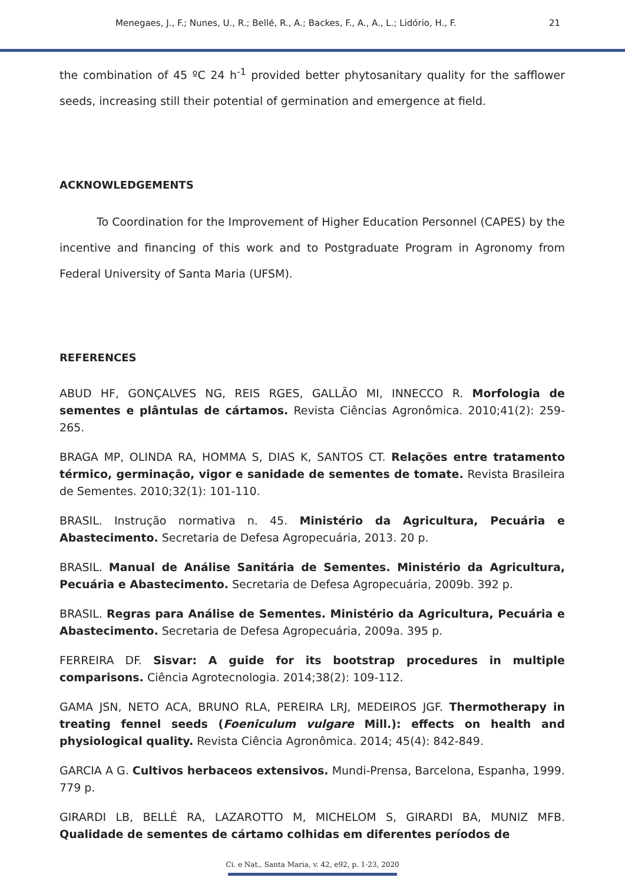Menegaes, J., F.; Nunes, U., R.; Bellé, R., A.; Backes, F., A., A., L.; Lidório, H., F. 21
the combination of 45 ºC 24 h<sup>-1</sup> provided better phytosanitary quality for the safflower seeds, increasing still their potential of germination and emergence at field.
ACKNOWLEDGEMENTS
To Coordination for the Improvement of Higher Education Personnel (CAPES) by the incentive and financing of this work and to Postgraduate Program in Agronomy from Federal University of Santa Maria (UFSM).
REFERENCES
ABUD HF, GONÇALVES NG, REIS RGES, GALLÃO MI, INNECCO R. Morfologia de sementes e plântulas de cártamos. Revista Ciências Agronômica. 2010;41(2): 259-265.
BRAGA MP, OLINDA RA, HOMMA S, DIAS K, SANTOS CT. Relações entre tratamento térmico, germinação, vigor e sanidade de sementes de tomate. Revista Brasileira de Sementes. 2010;32(1): 101-110.
BRASIL. Instrução normativa n. 45. Ministério da Agricultura, Pecuária e Abastecimento. Secretaria de Defesa Agropecuária, 2013. 20 p.
BRASIL. Manual de Análise Sanitária de Sementes. Ministério da Agricultura, Pecuária e Abastecimento. Secretaria de Defesa Agropecuária, 2009b. 392 p.
BRASIL. Regras para Análise de Sementes. Ministério da Agricultura, Pecuária e Abastecimento. Secretaria de Defesa Agropecuária, 2009a. 395 p.
FERREIRA DF. Sisvar: A guide for its bootstrap procedures in multiple comparisons. Ciência Agrotecnologia. 2014;38(2): 109-112.
GAMA JSN, NETO ACA, BRUNO RLA, PEREIRA LRJ, MEDEIROS JGF. Thermotherapy in treating fennel seeds (Foeniculum vulgare Mill.): effects on health and physiological quality. Revista Ciência Agronômica. 2014; 45(4): 842-849.
GARCIA A G. Cultivos herbaceos extensivos. Mundi-Prensa, Barcelona, Espanha, 1999. 779 p.
GIRARDI LB, BELLÉ RA, LAZAROTTO M, MICHELOM S, GIRARDI BA, MUNIZ MFB. Qualidade de sementes de cártamo colhidas em diferentes períodos de
Ci. e Nat., Santa Maria, v. 42, e92, p. 1-23, 2020